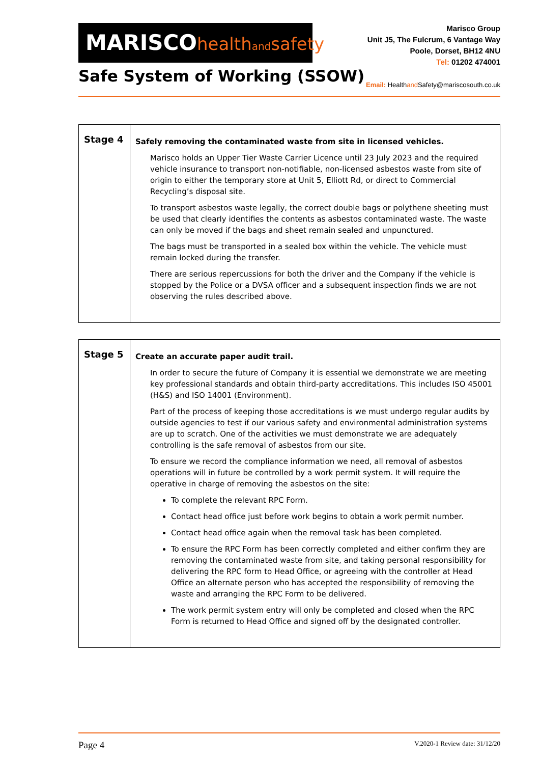MARISCOhealthandsafety
Safe System of Working (SSOW)
Marisco Group
Unit J5, The Fulcrum, 6 Vantage Way
Poole, Dorset, BH12 4NU
Tel: 01202 474001
Email: Healthand Safety@mariscosouth.co.uk
| Stage 4 | Safely removing the contaminated waste from site in licensed vehicles. Marisco holds an Upper Tier Waste Carrier Licence until 23 July 2023 and the required vehicle insurance to transport non-notifiable, non-licensed asbestos waste from site of origin to either the temporary store at Unit 5, Elliott Rd, or direct to Commercial Recycling’s disposal site. To transport asbestos waste legally, the correct double bags or polythene sheeting must be used that clearly identifies the contents as asbestos contaminated waste. The waste can only be moved if the bags and sheet remain sealed and unpunctured. The bags must be transported in a sealed box within the vehicle. The vehicle must remain locked during the transfer. There are serious repercussions for both the driver and the Company if the vehicle is stopped by the Police or a DVSA officer and a subsequent inspection finds we are not observing the rules described above. |
| Stage 5 | Create an accurate paper audit trail. In order to secure the future of Company it is essential we demonstrate we are meeting key professional standards and obtain third-party accreditations. This includes ISO 45001 (H&S) and ISO 14001 (Environment). Part of the process of keeping those accreditations is we must undergo regular audits by outside agencies to test if our various safety and environmental administration systems are up to scratch. One of the activities we must demonstrate we are adequately controlling is the safe removal of asbestos from our site. To ensure we record the compliance information we need, all removal of asbestos operations will in future be controlled by a work permit system. It will require the operative in charge of removing the asbestos on the site: To complete the relevant RPC Form. Contact head office just before work begins to obtain a work permit number. Contact head office again when the removal task has been completed. To ensure the RPC Form has been correctly completed and either confirm they are removing the contaminated waste from site, and taking personal responsibility for delivering the RPC form to Head Office, or agreeing with the controller at Head Office an alternate person who has accepted the responsibility of removing the waste and arranging the RPC Form to be delivered. The work permit system entry will only be completed and closed when the RPC Form is returned to Head Office and signed off by the designated controller. |
Page 4 V.2020-1 Review date: 31/12/20